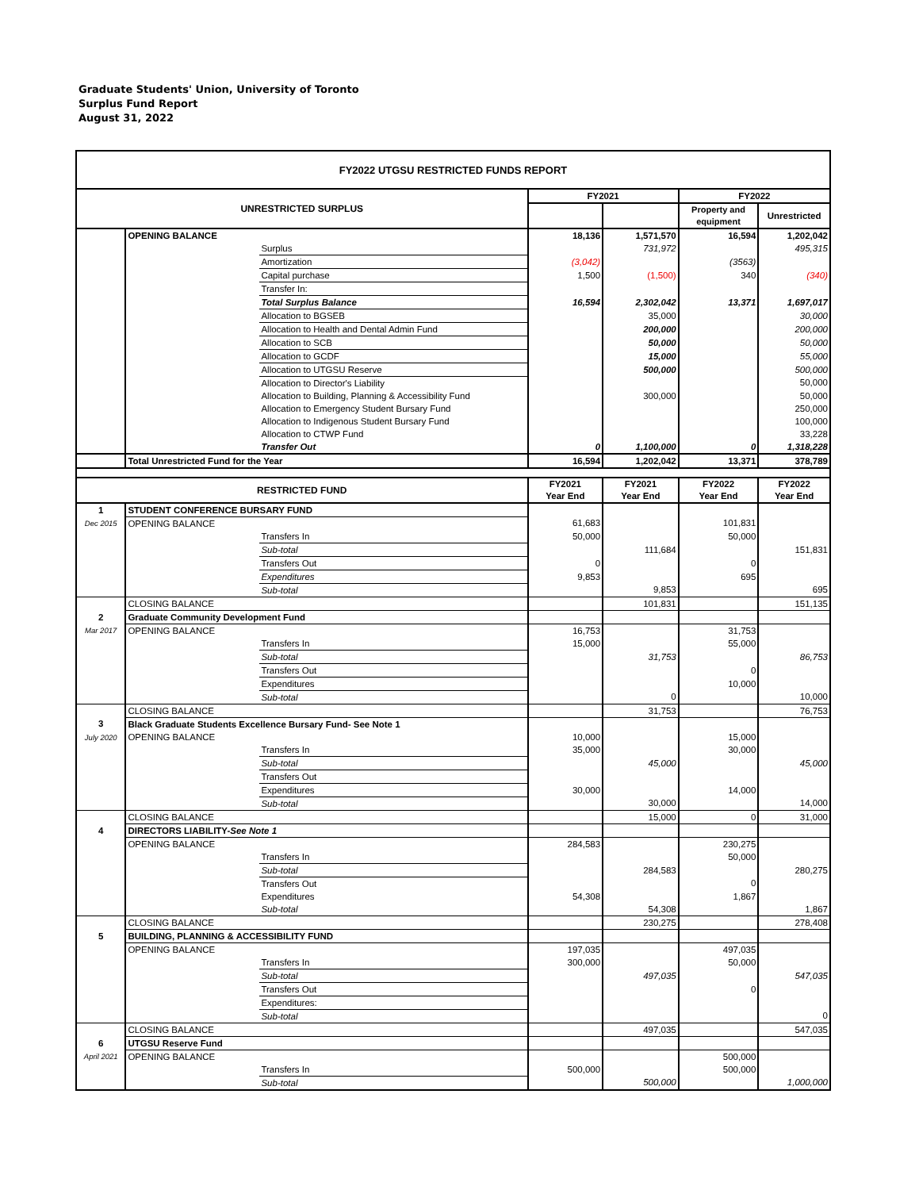Graduate Students' Union, University of Toronto
Surplus Fund Report
August 31, 2022
| FY2022 UTGSU RESTRICTED FUNDS REPORT | | | | | | |
| --- | --- | --- | --- | --- | --- | --- |
| UNRESTRICTED SURPLUS | | | FY2021 | | FY2022 | |
| | | | | | Property and equipment | Unrestricted |
| | OPENING BALANCE | | 18,136 | 1,571,570 | 16,594 | 1,202,042 |
| | | Surplus | | 731,972 | | 495,315 |
| | | Amortization | (3,042) | | (3563) | |
| | | Capital purchase | 1,500 | (1,500) | 340 | (340) |
| | | Transfer In: | | | | |
| | | Total Surplus Balance | 16,594 | 2,302,042 | 13,371 | 1,697,017 |
| | | Allocation to BGSEB | | 35,000 | | 30,000 |
| | | Allocation to Health and Dental Admin Fund | | 200,000 | | 200,000 |
| | | Allocation to SCB | | 50,000 | | 50,000 |
| | | Allocation to GCDF | | 15,000 | | 55,000 |
| | | Allocation to UTGSU Reserve | | 500,000 | | 500,000 |
| | | Allocation to Director's Liability | | | | 50,000 |
| | | Allocation to Building, Planning & Accessibility Fund | | 300,000 | | 50,000 |
| | | Allocation to Emergency Student Bursary Fund | | | | 250,000 |
| | | Allocation to Indigenous Student Bursary Fund | | | | 100,000 |
| | | Allocation to CTWP Fund | | | | 33,228 |
| | | Transfer Out | 0 | 1,100,000 | 0 | 1,318,228 |
| | Total Unrestricted Fund for the Year | | 16,594 | 1,202,042 | 13,371 | 378,789 |
| RESTRICTED FUND | | | FY2021 Year End | FY2021 Year End | FY2022 Year End | FY2022 Year End |
| 1 | STUDENT CONFERENCE BURSARY FUND | | | | | |
| Dec 2015 | OPENING BALANCE | | 61,683 | | 101,831 | |
| | | Transfers In | 50,000 | | 50,000 | |
| | | Sub-total | | 111,684 | | 151,831 |
| | | Transfers Out | 0 | | 0 | |
| | | Expenditures | 9,853 | | 695 | |
| | | Sub-total | | 9,853 | | 695 |
| | CLOSING BALANCE | | | 101,831 | | 151,135 |
| 2 | Graduate Community Development Fund | | | | | |
| Mar 2017 | OPENING BALANCE | | 16,753 | | 31,753 | |
| | | Transfers In | 15,000 | | 55,000 | |
| | | Sub-total | | 31,753 | | 86,753 |
| | | Transfers Out | | | 0 | |
| | | Expenditures | | | 10,000 | |
| | | Sub-total | | 0 | | 10,000 |
| | CLOSING BALANCE | | | 31,753 | | 76,753 |
| 3 | Black Graduate Students Excellence Bursary Fund- See Note 1 | | | | | |
| July 2020 | OPENING BALANCE | | 10,000 | | 15,000 | |
| | | Transfers In | 35,000 | | 30,000 | |
| | | Sub-total | | 45,000 | | 45,000 |
| | | Transfers Out | | | | |
| | | Expenditures | 30,000 | | 14,000 | |
| | | Sub-total | | 30,000 | | 14,000 |
| | CLOSING BALANCE | | | 15,000 | 0 | 31,000 |
| 4 | DIRECTORS LIABILITY- See Note 1 | | | | | |
| | OPENING BALANCE | | 284,583 | | 230,275 | |
| | | Transfers In | | | 50,000 | |
| | | Sub-total | | 284,583 | | 280,275 |
| | | Transfers Out | | | 0 | |
| | | Expenditures | 54,308 | | 1,867 | |
| | | Sub-total | | 54,308 | | 1,867 |
| | CLOSING BALANCE | | | 230,275 | | 278,408 |
| 5 | BUILDING, PLANNING & ACCESSIBILITY FUND | | | | | |
| | OPENING BALANCE | | 197,035 | | 497,035 | |
| | | Transfers In | 300,000 | | 50,000 | |
| | | Sub-total | | 497,035 | | 547,035 |
| | | Transfers Out | | | 0 | |
| | | Expenditures: | | | | |
| | | Sub-total | | | | 0 |
| | CLOSING BALANCE | | | 497,035 | | 547,035 |
| 6 | UTGSU Reserve Fund | | | | | |
| April 2021 | OPENING BALANCE | | | | 500,000 | |
| | | Transfers In | 500,000 | | 500,000 | |
| | | Sub-total | | 500,000 | | 1,000,000 |